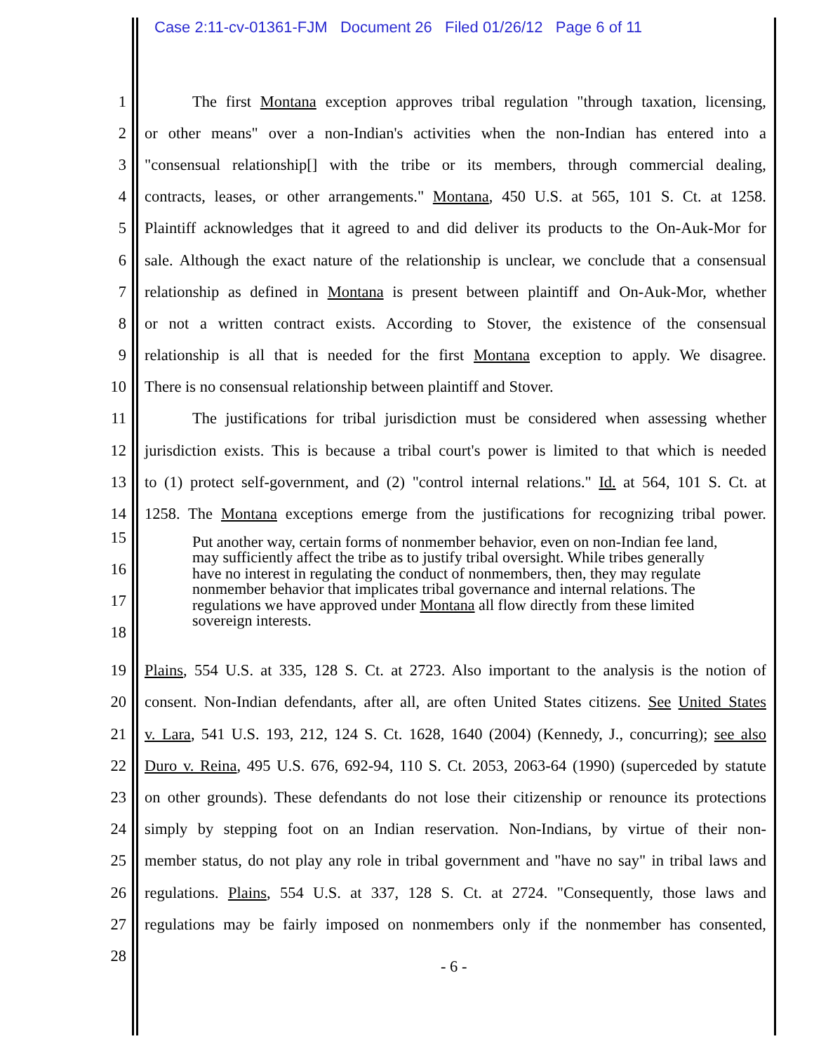Case 2:11-cv-01361-FJM Document 26 Filed 01/26/12 Page 6 of 11
1 The first Montana exception approves tribal regulation "through taxation, licensing,
2 or other means" over a non-Indian's activities when the non-Indian has entered into a
3 "consensual relationship[] with the tribe or its members, through commercial dealing,
4 contracts, leases, or other arrangements." Montana, 450 U.S. at 565, 101 S. Ct. at 1258.
5 Plaintiff acknowledges that it agreed to and did deliver its products to the On-Auk-Mor for
6 sale. Although the exact nature of the relationship is unclear, we conclude that a consensual
7 relationship as defined in Montana is present between plaintiff and On-Auk-Mor, whether
8 or not a written contract exists. According to Stover, the existence of the consensual
9 relationship is all that is needed for the first Montana exception to apply. We disagree.
10 There is no consensual relationship between plaintiff and Stover.
11 The justifications for tribal jurisdiction must be considered when assessing whether
12 jurisdiction exists. This is because a tribal court's power is limited to that which is needed
13 to (1) protect self-government, and (2) "control internal relations." Id. at 564, 101 S. Ct. at
14 1258. The Montana exceptions emerge from the justifications for recognizing tribal power.
15
16
17
18
Put another way, certain forms of nonmember behavior, even on non-Indian fee land, may sufficiently affect the tribe as to justify tribal oversight. While tribes generally have no interest in regulating the conduct of nonmembers, then, they may regulate nonmember behavior that implicates tribal governance and internal relations. The regulations we have approved under Montana all flow directly from these limited sovereign interests.
19 Plains, 554 U.S. at 335, 128 S. Ct. at 2723. Also important to the analysis is the notion of
20 consent. Non-Indian defendants, after all, are often United States citizens. See United States
21 v. Lara, 541 U.S. 193, 212, 124 S. Ct. 1628, 1640 (2004) (Kennedy, J., concurring); see also
22 Duro v. Reina, 495 U.S. 676, 692-94, 110 S. Ct. 2053, 2063-64 (1990) (superceded by statute
23 on other grounds). These defendants do not lose their citizenship or renounce its protections
24 simply by stepping foot on an Indian reservation. Non-Indians, by virtue of their non-
25 member status, do not play any role in tribal government and "have no say" in tribal laws and
26 regulations. Plains, 554 U.S. at 337, 128 S. Ct. at 2724. "Consequently, those laws and
27 regulations may be fairly imposed on nonmembers only if the nonmember has consented,
28
- 6 -